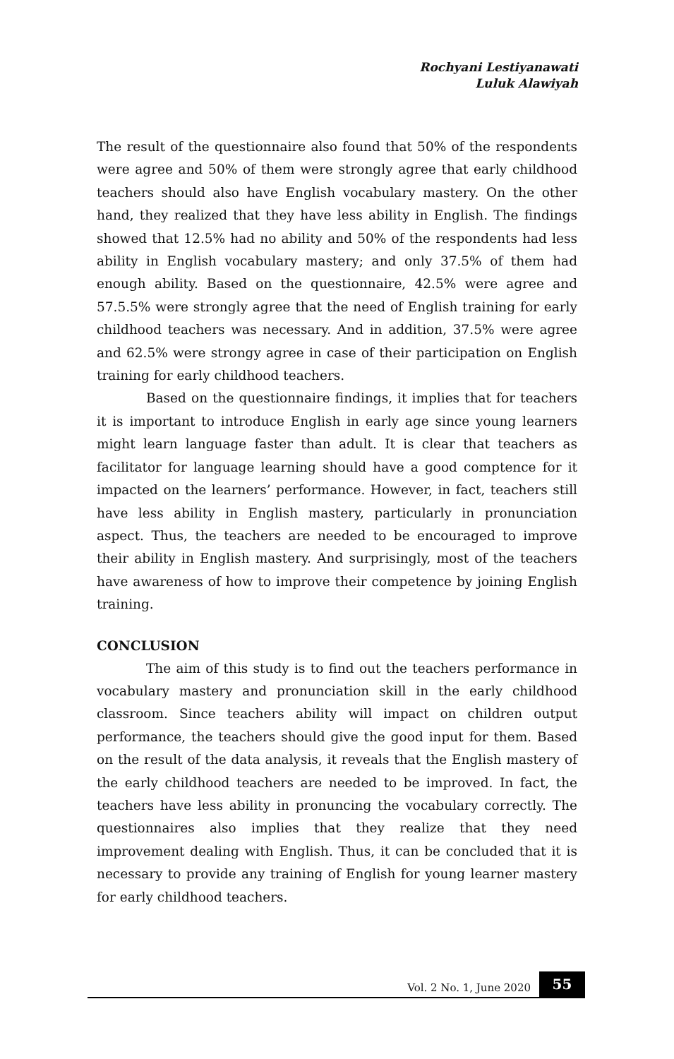Rochyani Lestiyanawati
Luluk Alawiyah
The result of the questionnaire also found that 50% of the respondents were agree and 50% of them were strongly agree that early childhood teachers should also have English vocabulary mastery. On the other hand, they realized that they have less ability in English. The findings showed that 12.5% had no ability and 50% of the respondents had less ability in English vocabulary mastery; and only 37.5% of them had enough ability. Based on the questionnaire, 42.5% were agree and 57.5.5% were strongly agree that the need of English training for early childhood teachers was necessary. And in addition, 37.5% were agree and 62.5% were strongy agree in case of their participation on English training for early childhood teachers.
Based on the questionnaire findings, it implies that for teachers it is important to introduce English in early age since young learners might learn language faster than adult. It is clear that teachers as facilitator for language learning should have a good comptence for it impacted on the learners’ performance. However, in fact, teachers still have less ability in English mastery, particularly in pronunciation aspect. Thus, the teachers are needed to be encouraged to improve their ability in English mastery. And surprisingly, most of the teachers have awareness of how to improve their competence by joining English training.
CONCLUSION
The aim of this study is to find out the teachers performance in vocabulary mastery and pronunciation skill in the early childhood classroom. Since teachers ability will impact on children output performance, the teachers should give the good input for them. Based on the result of the data analysis, it reveals that the English mastery of the early childhood teachers are needed to be improved. In fact, the teachers have less ability in pronuncing the vocabulary correctly. The questionnaires also implies that they realize that they need improvement dealing with English. Thus, it can be concluded that it is necessary to provide any training of English for young learner mastery for early childhood teachers.
Vol. 2 No. 1, June 2020 55